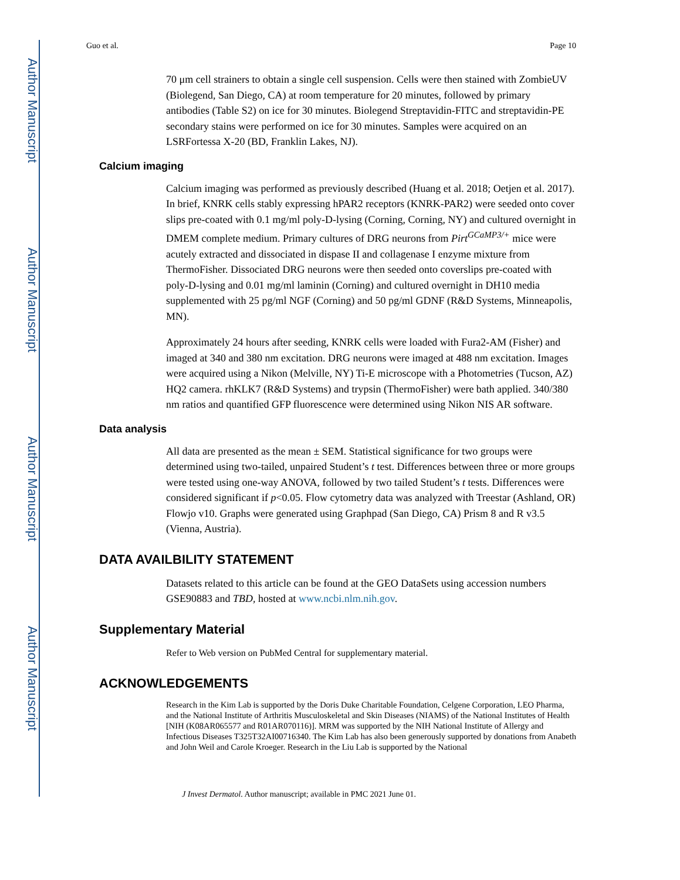Author Manuscript
Author Manuscript
Author Manuscript
Author Manuscript
Guo et al. Page 10
70 μm cell strainers to obtain a single cell suspension. Cells were then stained with ZombieUV (Biolegend, San Diego, CA) at room temperature for 20 minutes, followed by primary antibodies (Table S2) on ice for 30 minutes. Biolegend Streptavidin-FITC and streptavidin-PE secondary stains were performed on ice for 30 minutes. Samples were acquired on an LSRFortessa X-20 (BD, Franklin Lakes, NJ).
Calcium imaging
Calcium imaging was performed as previously described (Huang et al. 2018; Oetjen et al. 2017). In brief, KNRK cells stably expressing hPAR2 receptors (KNRK-PAR2) were seeded onto cover slips pre-coated with 0.1 mg/ml poly-D-lysing (Corning, Corning, NY) and cultured overnight in DMEM complete medium. Primary cultures of DRG neurons from Pirt<sup>GCaMP3/+</sup> mice were acutely extracted and dissociated in dispase II and collagenase I enzyme mixture from ThermoFisher. Dissociated DRG neurons were then seeded onto coverslips pre-coated with poly-D-lysing and 0.01 mg/ml laminin (Corning) and cultured overnight in DH10 media supplemented with 25 pg/ml NGF (Corning) and 50 pg/ml GDNF (R&D Systems, Minneapolis, MN).
Approximately 24 hours after seeding, KNRK cells were loaded with Fura2-AM (Fisher) and imaged at 340 and 380 nm excitation. DRG neurons were imaged at 488 nm excitation. Images were acquired using a Nikon (Melville, NY) Ti-E microscope with a Photometries (Tucson, AZ) HQ2 camera. rhKLK7 (R&D Systems) and trypsin (ThermoFisher) were bath applied. 340/380 nm ratios and quantified GFP fluorescence were determined using Nikon NIS AR software.
Data analysis
All data are presented as the mean ± SEM. Statistical significance for two groups were determined using two-tailed, unpaired Student’s t test. Differences between three or more groups were tested using one-way ANOVA, followed by two tailed Student’s t tests. Differences were considered significant if p<0.05. Flow cytometry data was analyzed with Treestar (Ashland, OR) Flowjo v10. Graphs were generated using Graphpad (San Diego, CA) Prism 8 and R v3.5 (Vienna, Austria).
DATA AVAILBILITY STATEMENT
Datasets related to this article can be found at the GEO DataSets using accession numbers GSE90883 and TBD, hosted at www.ncbi.nlm.nih.gov.
Supplementary Material
Refer to Web version on PubMed Central for supplementary material.
ACKNOWLEDGEMENTS
Research in the Kim Lab is supported by the Doris Duke Charitable Foundation, Celgene Corporation, LEO Pharma, and the National Institute of Arthritis Musculoskeletal and Skin Diseases (NIAMS) of the National Institutes of Health [NIH (K08AR065577 and R01AR070116)]. MRM was supported by the NIH National Institute of Allergy and Infectious Diseases T325T32AI00716340. The Kim Lab has also been generously supported by donations from Anabeth and John Weil and Carole Kroeger. Research in the Liu Lab is supported by the National
J Invest Dermatol. Author manuscript; available in PMC 2021 June 01.